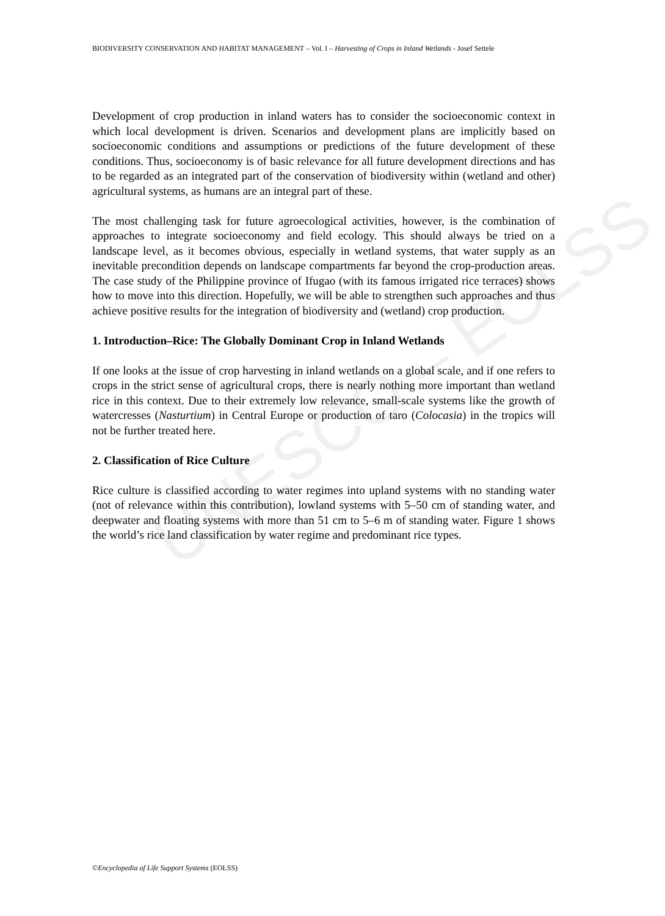UNESCO – EOLSS
BIODIVERSITY CONSERVATION AND HABITAT MANAGEMENT – Vol. I – Harvesting of Crops in Inland Wetlands - Josef Settele
Development of crop production in inland waters has to consider the socioeconomic context in which local development is driven. Scenarios and development plans are implicitly based on socioeconomic conditions and assumptions or predictions of the future development of these conditions. Thus, socioeconomy is of basic relevance for all future development directions and has to be regarded as an integrated part of the conservation of biodiversity within (wetland and other) agricultural systems, as humans are an integral part of these.
The most challenging task for future agroecological activities, however, is the combination of approaches to integrate socioeconomy and field ecology. This should always be tried on a landscape level, as it becomes obvious, especially in wetland systems, that water supply as an inevitable precondition depends on landscape compartments far beyond the crop-production areas. The case study of the Philippine province of Ifugao (with its famous irrigated rice terraces) shows how to move into this direction. Hopefully, we will be able to strengthen such approaches and thus achieve positive results for the integration of biodiversity and (wetland) crop production.
1. Introduction–Rice: The Globally Dominant Crop in Inland Wetlands
If one looks at the issue of crop harvesting in inland wetlands on a global scale, and if one refers to crops in the strict sense of agricultural crops, there is nearly nothing more important than wetland rice in this context. Due to their extremely low relevance, small-scale systems like the growth of watercresses (Nasturtium) in Central Europe or production of taro (Colocasia) in the tropics will not be further treated here.
2. Classification of Rice Culture
Rice culture is classified according to water regimes into upland systems with no standing water (not of relevance within this contribution), lowland systems with 5–50 cm of standing water, and deepwater and floating systems with more than 51 cm to 5–6 m of standing water. Figure 1 shows the world’s rice land classification by water regime and predominant rice types.
©Encyclopedia of Life Support Systems (EOLSS)